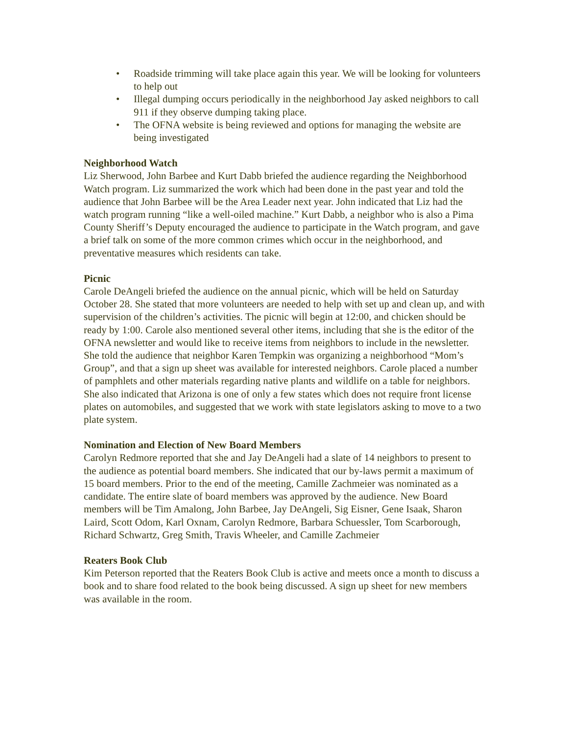• Roadside trimming will take place again this year. We will be looking for volunteers to help out
• Illegal dumping occurs periodically in the neighborhood Jay asked neighbors to call 911 if they observe dumping taking place.
• The OFNA website is being reviewed and options for managing the website are being investigated
Neighborhood Watch
Liz Sherwood, John Barbee and Kurt Dabb briefed the audience regarding the Neighborhood Watch program. Liz summarized the work which had been done in the past year and told the audience that John Barbee will be the Area Leader next year. John indicated that Liz had the watch program running “like a well-oiled machine.” Kurt Dabb, a neighbor who is also a Pima County Sheriff’s Deputy encouraged the audience to participate in the Watch program, and gave a brief talk on some of the more common crimes which occur in the neighborhood, and preventative measures which residents can take.
Picnic
Carole DeAngeli briefed the audience on the annual picnic, which will be held on Saturday October 28. She stated that more volunteers are needed to help with set up and clean up, and with supervision of the children’s activities. The picnic will begin at 12:00, and chicken should be ready by 1:00. Carole also mentioned several other items, including that she is the editor of the OFNA newsletter and would like to receive items from neighbors to include in the newsletter. She told the audience that neighbor Karen Tempkin was organizing a neighborhood “Mom’s Group”, and that a sign up sheet was available for interested neighbors. Carole placed a number of pamphlets and other materials regarding native plants and wildlife on a table for neighbors. She also indicated that Arizona is one of only a few states which does not require front license plates on automobiles, and suggested that we work with state legislators asking to move to a two plate system.
Nomination and Election of New Board Members
Carolyn Redmore reported that she and Jay DeAngeli had a slate of 14 neighbors to present to the audience as potential board members. She indicated that our by-laws permit a maximum of 15 board members. Prior to the end of the meeting, Camille Zachmeier was nominated as a candidate. The entire slate of board members was approved by the audience. New Board members will be Tim Amalong, John Barbee, Jay DeAngeli, Sig Eisner, Gene Isaak, Sharon Laird, Scott Odom, Karl Oxnam, Carolyn Redmore, Barbara Schuessler, Tom Scarborough, Richard Schwartz, Greg Smith, Travis Wheeler, and Camille Zachmeier
Reaters Book Club
Kim Peterson reported that the Reaters Book Club is active and meets once a month to discuss a book and to share food related to the book being discussed. A sign up sheet for new members was available in the room.